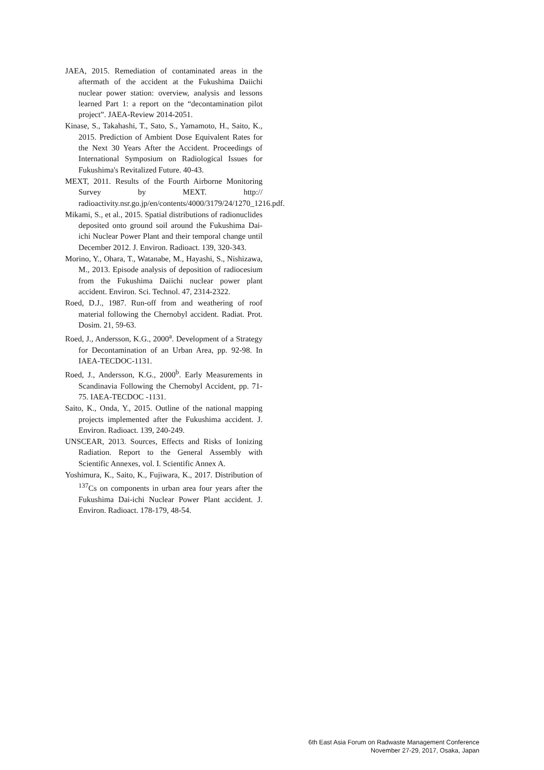JAEA, 2015. Remediation of contaminated areas in the aftermath of the accident at the Fukushima Daiichi nuclear power station: overview, analysis and lessons learned Part 1: a report on the “decontamination pilot project”. JAEA-Review 2014-2051.
Kinase, S., Takahashi, T., Sato, S., Yamamoto, H., Saito, K., 2015. Prediction of Ambient Dose Equivalent Rates for the Next 30 Years After the Accident. Proceedings of International Symposium on Radiological Issues for Fukushima's Revitalized Future. 40-43.
MEXT, 2011. Results of the Fourth Airborne Monitoring Survey by MEXT. http:// radioactivity.nsr.go.jp/en/contents/4000/3179/24/1270_1216.pdf.
Mikami, S., et al., 2015. Spatial distributions of radionuclides deposited onto ground soil around the Fukushima Dai-ichi Nuclear Power Plant and their temporal change until December 2012. J. Environ. Radioact. 139, 320-343.
Morino, Y., Ohara, T., Watanabe, M., Hayashi, S., Nishizawa, M., 2013. Episode analysis of deposition of radiocesium from the Fukushima Daiichi nuclear power plant accident. Environ. Sci. Technol. 47, 2314-2322.
Roed, D.J., 1987. Run-off from and weathering of roof material following the Chernobyl accident. Radiat. Prot. Dosim. 21, 59-63.
Roed, J., Andersson, K.G., 2000<sup>a</sup>. Development of a Strategy for Decontamination of an Urban Area, pp. 92-98. In IAEA-TECDOC-1131.
Roed, J., Andersson, K.G., 2000<sup>b</sup>. Early Measurements in Scandinavia Following the Chernobyl Accident, pp. 71-75. IAEA-TECDOC -1131.
Saito, K., Onda, Y., 2015. Outline of the national mapping projects implemented after the Fukushima accident. J. Environ. Radioact. 139, 240-249.
UNSCEAR, 2013. Sources, Effects and Risks of Ionizing Radiation. Report to the General Assembly with Scientific Annexes, vol. I. Scientific Annex A.
Yoshimura, K., Saito, K., Fujiwara, K., 2017. Distribution of <sup>137</sup>Cs on components in urban area four years after the Fukushima Dai-ichi Nuclear Power Plant accident. J. Environ. Radioact. 178-179, 48-54.
6th East Asia Forum on Radwaste Management Conference
November 27-29, 2017, Osaka, Japan